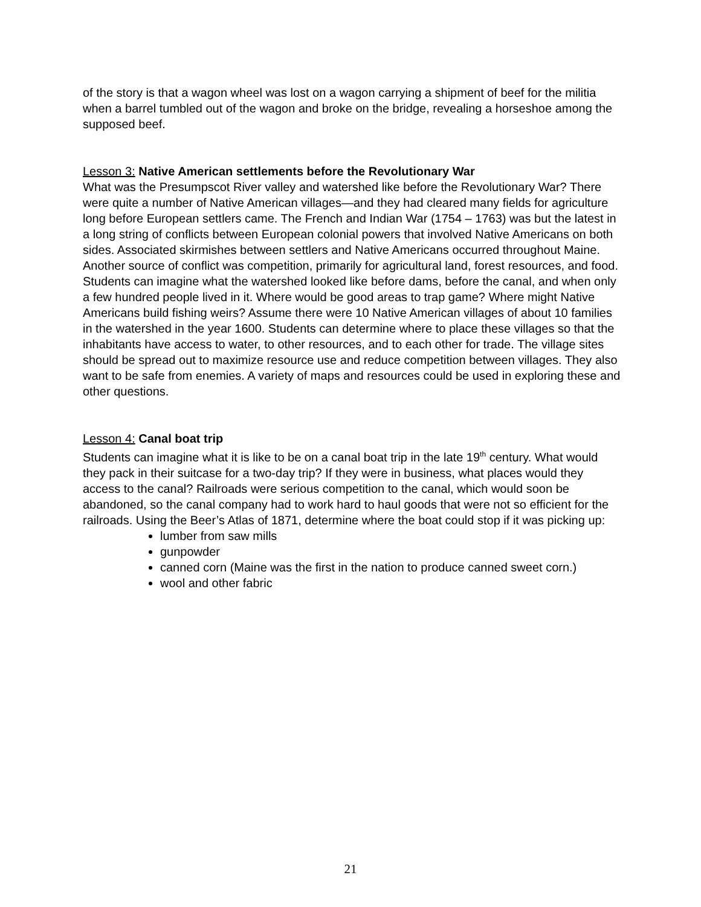of the story is that a wagon wheel was lost on a wagon carrying a shipment of beef for the militia when a barrel tumbled out of the wagon and broke on the bridge, revealing a horseshoe among the supposed beef.
Lesson 3: Native American settlements before the Revolutionary War
What was the Presumpscot River valley and watershed like before the Revolutionary War? There were quite a number of Native American villages—and they had cleared many fields for agriculture long before European settlers came. The French and Indian War (1754 – 1763) was but the latest in a long string of conflicts between European colonial powers that involved Native Americans on both sides. Associated skirmishes between settlers and Native Americans occurred throughout Maine. Another source of conflict was competition, primarily for agricultural land, forest resources, and food. Students can imagine what the watershed looked like before dams, before the canal, and when only a few hundred people lived in it. Where would be good areas to trap game? Where might Native Americans build fishing weirs? Assume there were 10 Native American villages of about 10 families in the watershed in the year 1600. Students can determine where to place these villages so that the inhabitants have access to water, to other resources, and to each other for trade. The village sites should be spread out to maximize resource use and reduce competition between villages. They also want to be safe from enemies. A variety of maps and resources could be used in exploring these and other questions.
Lesson 4: Canal boat trip
Students can imagine what it is like to be on a canal boat trip in the late 19<sup>th</sup> century. What would they pack in their suitcase for a two-day trip? If they were in business, what places would they access to the canal? Railroads were serious competition to the canal, which would soon be abandoned, so the canal company had to work hard to haul goods that were not so efficient for the railroads. Using the Beer’s Atlas of 1871, determine where the boat could stop if it was picking up:
lumber from saw mills
gunpowder
canned corn (Maine was the first in the nation to produce canned sweet corn.)
wool and other fabric
21